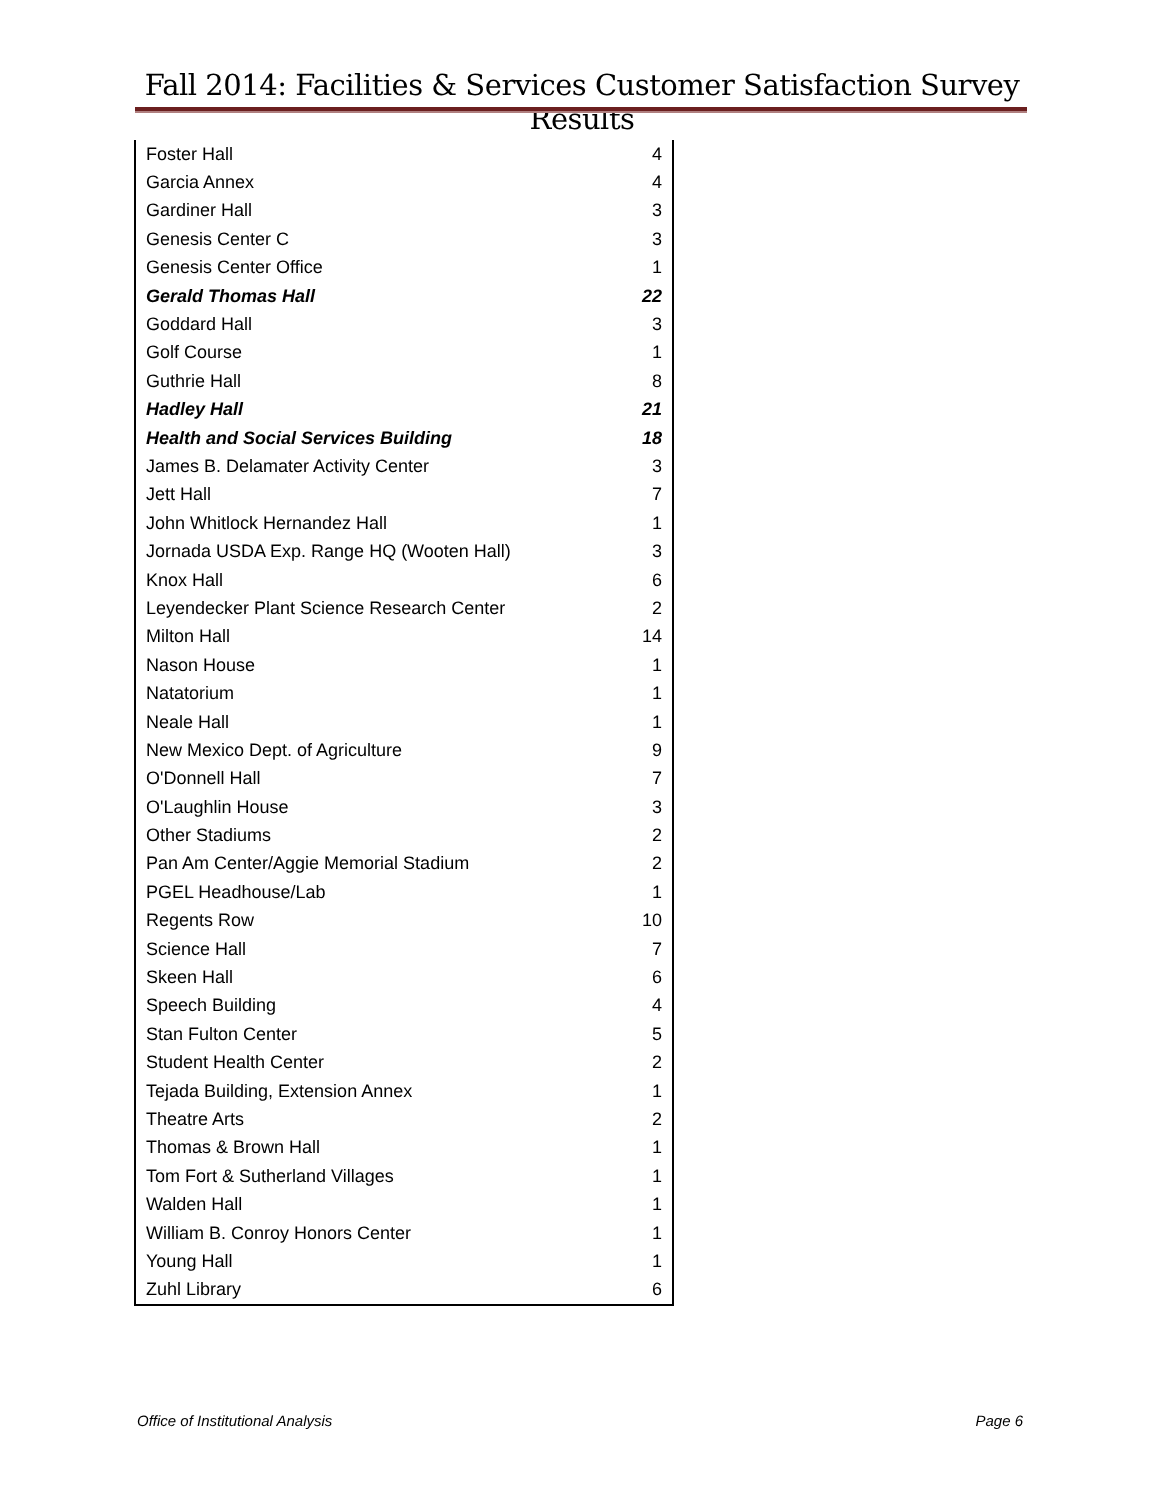Fall 2014: Facilities & Services Customer Satisfaction Survey Results
| Foster Hall | 4 |
| Garcia Annex | 4 |
| Gardiner Hall | 3 |
| Genesis Center C | 3 |
| Genesis Center Office | 1 |
| Gerald Thomas Hall | 22 |
| Goddard Hall | 3 |
| Golf Course | 1 |
| Guthrie Hall | 8 |
| Hadley Hall | 21 |
| Health and Social Services Building | 18 |
| James B. Delamater Activity Center | 3 |
| Jett Hall | 7 |
| John Whitlock Hernandez Hall | 1 |
| Jornada USDA Exp. Range HQ (Wooten Hall) | 3 |
| Knox Hall | 6 |
| Leyendecker Plant Science Research Center | 2 |
| Milton Hall | 14 |
| Nason House | 1 |
| Natatorium | 1 |
| Neale Hall | 1 |
| New Mexico Dept. of Agriculture | 9 |
| O'Donnell Hall | 7 |
| O'Laughlin House | 3 |
| Other Stadiums | 2 |
| Pan Am Center/Aggie Memorial Stadium | 2 |
| PGEL Headhouse/Lab | 1 |
| Regents Row | 10 |
| Science Hall | 7 |
| Skeen Hall | 6 |
| Speech Building | 4 |
| Stan Fulton Center | 5 |
| Student Health Center | 2 |
| Tejada Building, Extension Annex | 1 |
| Theatre Arts | 2 |
| Thomas & Brown Hall | 1 |
| Tom Fort & Sutherland Villages | 1 |
| Walden Hall | 1 |
| William B. Conroy Honors Center | 1 |
| Young Hall | 1 |
| Zuhl Library | 6 |
Office of Institutional Analysis
Page 6